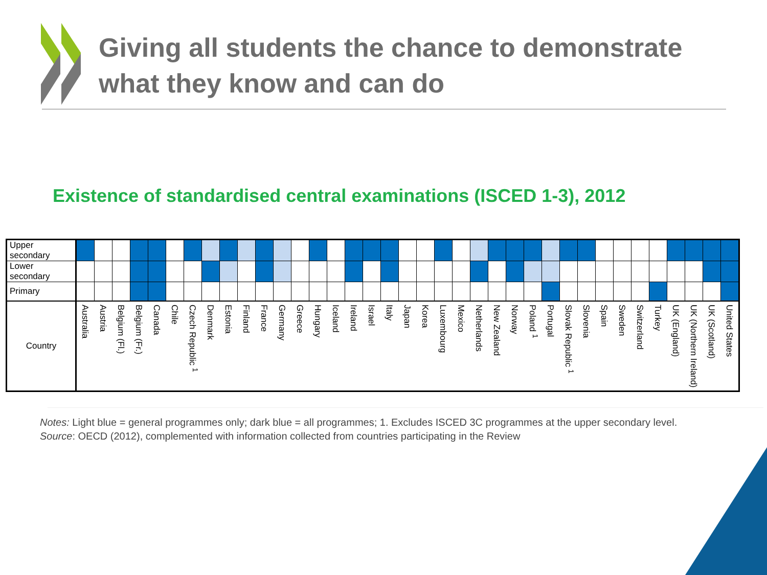Giving all students the chance to demonstrate
what they know and can do
Existence of standardised central examinations (ISCED 1-3), 2012
| Upper secondary | | | | | | | | | | | | | | | | | | | | | | | | | | | | | | | | | | | | | |
| Lower secondary | | | | | | | | | | | | | | | | | | | | | | | | | | | | | | | | | | | | | |
| Primary | | | | | | | | | | | | | | | | | | | | | | | | | | | | | | | | | | | | | |
| Country | Australia | Austria | Belgium (Fl.) | Belgium (Fr.) | Canada | Chile | Czech Republic <sup>1</sup> | Denmark | Estonia | Finland | France | Germany | Greece | Hungary | Iceland | Ireland | Israel | Italy | Japan | Korea | Luxembourg | Mexico | Netherlands | New Zealand | Norway | Poland <sup>1</sup> | Portugal | Slovak Republic <sup>1</sup> | Slovenia | Spain | Sweden | Switzerland | Turkey | UK (England) | UK (Northern Ireland) | UK (Scotland) | United States |
Notes: Light blue = general programmes only; dark blue = all programmes; 1. Excludes ISCED 3C programmes at the upper secondary level.
Source: OECD (2012), complemented with information collected from countries participating in the Review